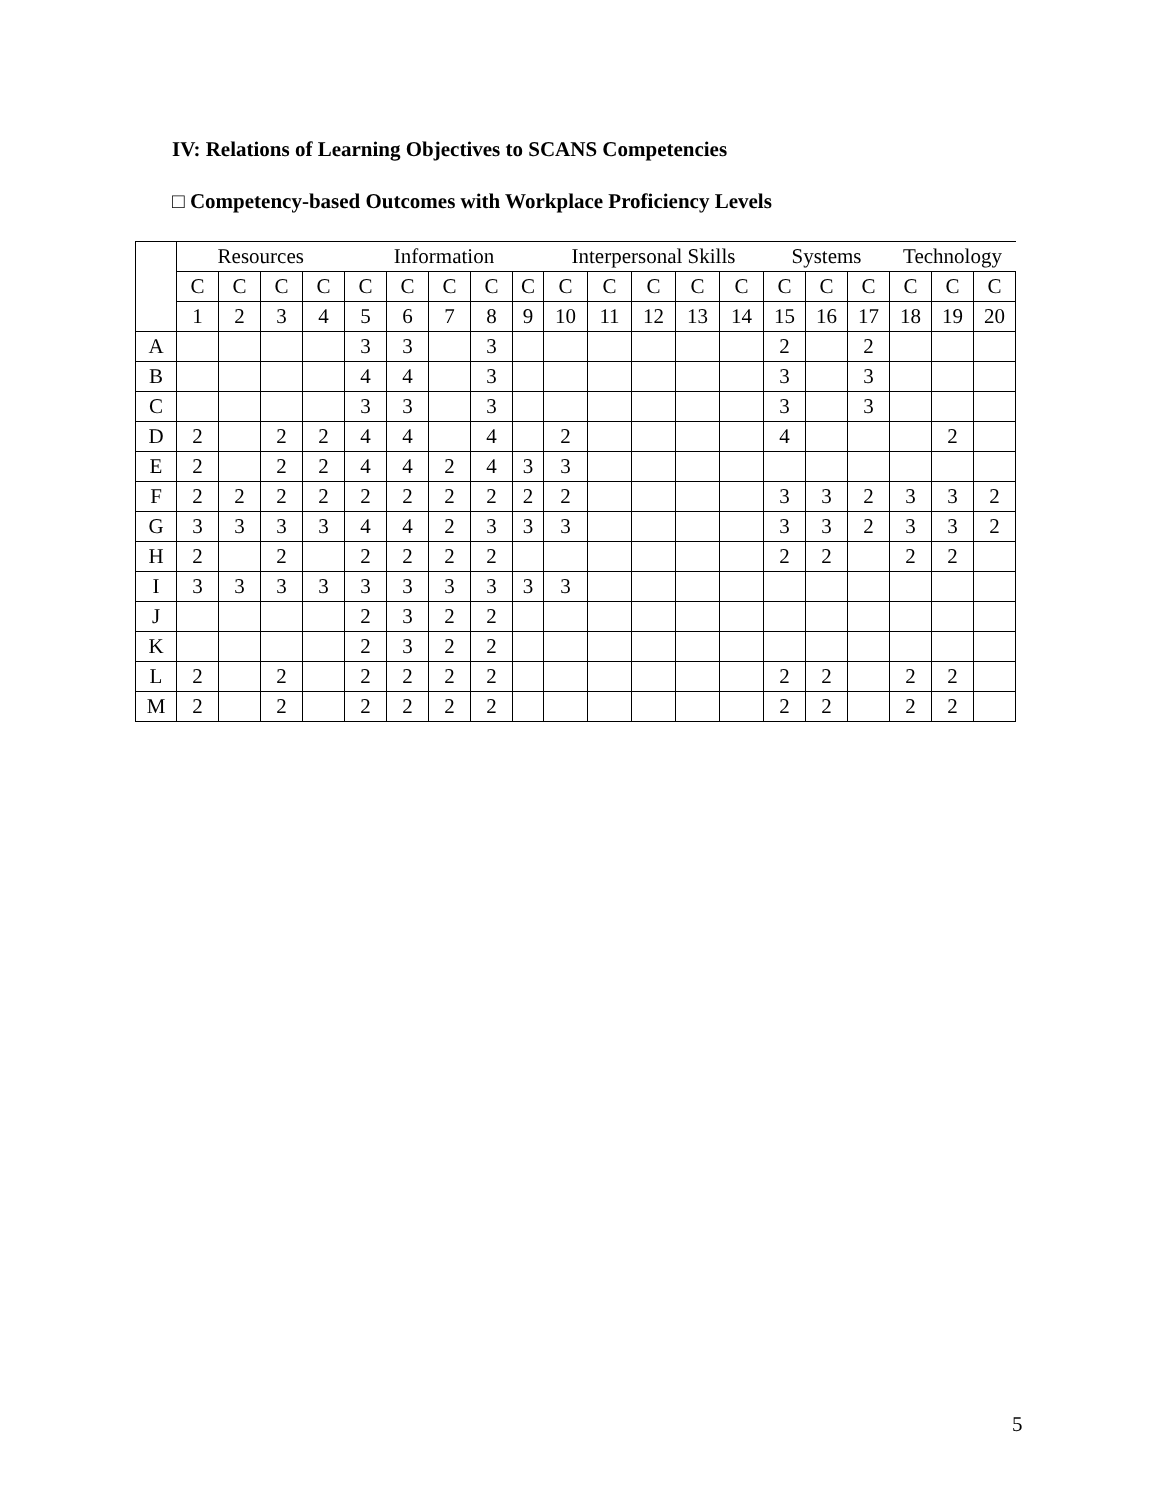IV: Relations of Learning Objectives to SCANS Competencies
□ Competency-based Outcomes with Workplace Proficiency Levels
| | Resources | | | | Information | | | | | Interpersonal Skills | | | | | Systems | | | Technology | | |
| --- | --- | --- | --- | --- | --- | --- | --- | --- | --- | --- | --- | --- | --- | --- | --- | --- | --- | --- | --- | --- |
| | C | C | C | C | C | C | C | C | C | C | C | C | C | C | C | C | C | C | C | C |
| | 1 | 2 | 3 | 4 | 5 | 6 | 7 | 8 | 9 | 10 | 11 | 12 | 13 | 14 | 15 | 16 | 17 | 18 | 19 | 20 |
| A | | | | | 3 | 3 | | 3 | | | | | | | 2 | | 2 | | | |
| B | | | | | 4 | 4 | | 3 | | | | | | | 3 | | 3 | | | |
| C | | | | | 3 | 3 | | 3 | | | | | | | 3 | | 3 | | | |
| D | 2 | | 2 | 2 | 4 | 4 | | 4 | | 2 | | | | | 4 | | | | 2 | |
| E | 2 | | 2 | 2 | 4 | 4 | 2 | 4 | 3 | 3 | | | | | | | | | | |
| F | 2 | 2 | 2 | 2 | 2 | 2 | 2 | 2 | 2 | 2 | | | | | 3 | 3 | 2 | 3 | 3 | 2 |
| G | 3 | 3 | 3 | 3 | 4 | 4 | 2 | 3 | 3 | 3 | | | | | 3 | 3 | 2 | 3 | 3 | 2 |
| H | 2 | | 2 | | 2 | 2 | 2 | 2 | | | | | | | 2 | 2 | | 2 | 2 | |
| I | 3 | 3 | 3 | 3 | 3 | 3 | 3 | 3 | 3 | 3 | | | | | | | | | | |
| J | | | | | 2 | 3 | 2 | 2 | | | | | | | | | | | | |
| K | | | | | 2 | 3 | 2 | 2 | | | | | | | | | | | | |
| L | 2 | | 2 | | 2 | 2 | 2 | 2 | | | | | | | 2 | 2 | | 2 | 2 | |
| M | 2 | | 2 | | 2 | 2 | 2 | 2 | | | | | | | 2 | 2 | | 2 | 2 | |
5